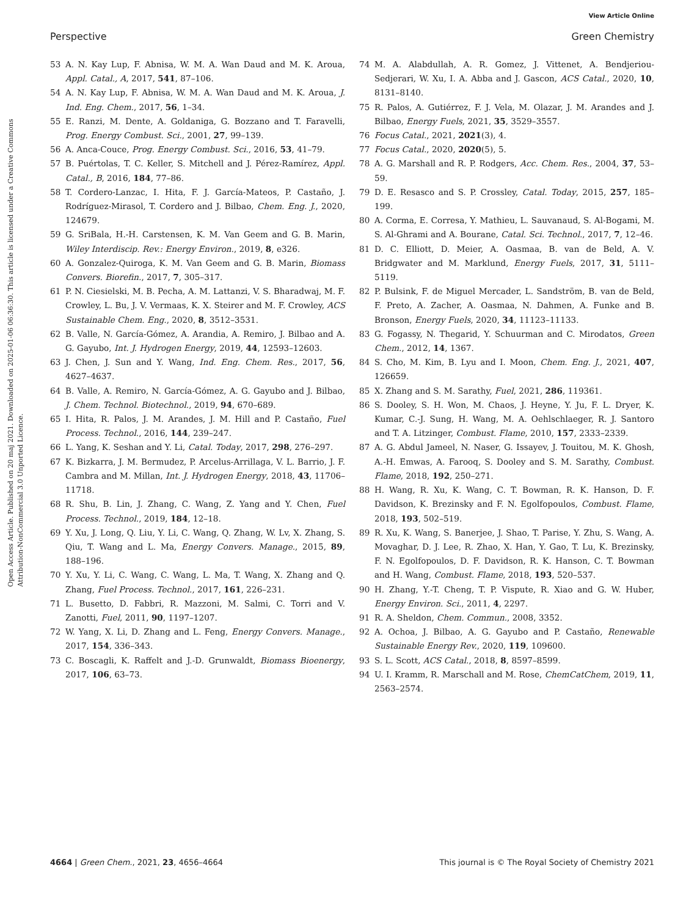View Article Online
Perspective Green Chemistry
Open Access Article. Published on 20 maj 2021. Downloaded on 2025-01-06 06:36:30. This article is licensed under a Creative Commons Attribution-NonCommercial 3.0 Unported Licence.
53 A. N. Kay Lup, F. Abnisa, W. M. A. Wan Daud and M. K. Aroua, Appl. Catal., A, 2017, 541, 87–106.
54 A. N. Kay Lup, F. Abnisa, W. M. A. Wan Daud and M. K. Aroua, J. Ind. Eng. Chem., 2017, 56, 1–34.
55 E. Ranzi, M. Dente, A. Goldaniga, G. Bozzano and T. Faravelli, Prog. Energy Combust. Sci., 2001, 27, 99–139.
56 A. Anca-Couce, Prog. Energy Combust. Sci., 2016, 53, 41–79.
57 B. Puértolas, T. C. Keller, S. Mitchell and J. Pérez-Ramírez, Appl. Catal., B, 2016, 184, 77–86.
58 T. Cordero-Lanzac, I. Hita, F. J. García-Mateos, P. Castaño, J. Rodríguez-Mirasol, T. Cordero and J. Bilbao, Chem. Eng. J., 2020, 124679.
59 G. SriBala, H.-H. Carstensen, K. M. Van Geem and G. B. Marin, Wiley Interdiscip. Rev.: Energy Environ., 2019, 8, e326.
60 A. Gonzalez-Quiroga, K. M. Van Geem and G. B. Marin, Biomass Convers. Biorefin., 2017, 7, 305–317.
61 P. N. Ciesielski, M. B. Pecha, A. M. Lattanzi, V. S. Bharadwaj, M. F. Crowley, L. Bu, J. V. Vermaas, K. X. Steirer and M. F. Crowley, ACS Sustainable Chem. Eng., 2020, 8, 3512–3531.
62 B. Valle, N. García-Gómez, A. Arandia, A. Remiro, J. Bilbao and A. G. Gayubo, Int. J. Hydrogen Energy, 2019, 44, 12593–12603.
63 J. Chen, J. Sun and Y. Wang, Ind. Eng. Chem. Res., 2017, 56, 4627–4637.
64 B. Valle, A. Remiro, N. García-Gómez, A. G. Gayubo and J. Bilbao, J. Chem. Technol. Biotechnol., 2019, 94, 670–689.
65 I. Hita, R. Palos, J. M. Arandes, J. M. Hill and P. Castaño, Fuel Process. Technol., 2016, 144, 239–247.
66 L. Yang, K. Seshan and Y. Li, Catal. Today, 2017, 298, 276–297.
67 K. Bizkarra, J. M. Bermudez, P. Arcelus-Arrillaga, V. L. Barrio, J. F. Cambra and M. Millan, Int. J. Hydrogen Energy, 2018, 43, 11706–11718.
68 R. Shu, B. Lin, J. Zhang, C. Wang, Z. Yang and Y. Chen, Fuel Process. Technol., 2019, 184, 12–18.
69 Y. Xu, J. Long, Q. Liu, Y. Li, C. Wang, Q. Zhang, W. Lv, X. Zhang, S. Qiu, T. Wang and L. Ma, Energy Convers. Manage., 2015, 89, 188–196.
70 Y. Xu, Y. Li, C. Wang, C. Wang, L. Ma, T. Wang, X. Zhang and Q. Zhang, Fuel Process. Technol., 2017, 161, 226–231.
71 L. Busetto, D. Fabbri, R. Mazzoni, M. Salmi, C. Torri and V. Zanotti, Fuel, 2011, 90, 1197–1207.
72 W. Yang, X. Li, D. Zhang and L. Feng, Energy Convers. Manage., 2017, 154, 336–343.
73 C. Boscagli, K. Raffelt and J.-D. Grunwaldt, Biomass Bioenergy, 2017, 106, 63–73.
74 M. A. Alabdullah, A. R. Gomez, J. Vittenet, A. Bendjeriou-Sedjerari, W. Xu, I. A. Abba and J. Gascon, ACS Catal., 2020, 10, 8131–8140.
75 R. Palos, A. Gutiérrez, F. J. Vela, M. Olazar, J. M. Arandes and J. Bilbao, Energy Fuels, 2021, 35, 3529–3557.
76 Focus Catal., 2021, 2021(3), 4.
77 Focus Catal., 2020, 2020(5), 5.
78 A. G. Marshall and R. P. Rodgers, Acc. Chem. Res., 2004, 37, 53–59.
79 D. E. Resasco and S. P. Crossley, Catal. Today, 2015, 257, 185–199.
80 A. Corma, E. Corresa, Y. Mathieu, L. Sauvanaud, S. Al-Bogami, M. S. Al-Ghrami and A. Bourane, Catal. Sci. Technol., 2017, 7, 12–46.
81 D. C. Elliott, D. Meier, A. Oasmaa, B. van de Beld, A. V. Bridgwater and M. Marklund, Energy Fuels, 2017, 31, 5111–5119.
82 P. Bulsink, F. de Miguel Mercader, L. Sandström, B. van de Beld, F. Preto, A. Zacher, A. Oasmaa, N. Dahmen, A. Funke and B. Bronson, Energy Fuels, 2020, 34, 11123–11133.
83 G. Fogassy, N. Thegarid, Y. Schuurman and C. Mirodatos, Green Chem., 2012, 14, 1367.
84 S. Cho, M. Kim, B. Lyu and I. Moon, Chem. Eng. J., 2021, 407, 126659.
85 X. Zhang and S. M. Sarathy, Fuel, 2021, 286, 119361.
86 S. Dooley, S. H. Won, M. Chaos, J. Heyne, Y. Ju, F. L. Dryer, K. Kumar, C.-J. Sung, H. Wang, M. A. Oehlschlaeger, R. J. Santoro and T. A. Litzinger, Combust. Flame, 2010, 157, 2333–2339.
87 A. G. Abdul Jameel, N. Naser, G. Issayev, J. Touitou, M. K. Ghosh, A.-H. Emwas, A. Farooq, S. Dooley and S. M. Sarathy, Combust. Flame, 2018, 192, 250–271.
88 H. Wang, R. Xu, K. Wang, C. T. Bowman, R. K. Hanson, D. F. Davidson, K. Brezinsky and F. N. Egolfopoulos, Combust. Flame, 2018, 193, 502–519.
89 R. Xu, K. Wang, S. Banerjee, J. Shao, T. Parise, Y. Zhu, S. Wang, A. Movaghar, D. J. Lee, R. Zhao, X. Han, Y. Gao, T. Lu, K. Brezinsky, F. N. Egolfopoulos, D. F. Davidson, R. K. Hanson, C. T. Bowman and H. Wang, Combust. Flame, 2018, 193, 520–537.
90 H. Zhang, Y.-T. Cheng, T. P. Vispute, R. Xiao and G. W. Huber, Energy Environ. Sci., 2011, 4, 2297.
91 R. A. Sheldon, Chem. Commun., 2008, 3352.
92 A. Ochoa, J. Bilbao, A. G. Gayubo and P. Castaño, Renewable Sustainable Energy Rev., 2020, 119, 109600.
93 S. L. Scott, ACS Catal., 2018, 8, 8597–8599.
94 U. I. Kramm, R. Marschall and M. Rose, ChemCatChem, 2019, 11, 2563–2574.
4664 | Green Chem., 2021, 23, 4656–4664 This journal is © The Royal Society of Chemistry 2021